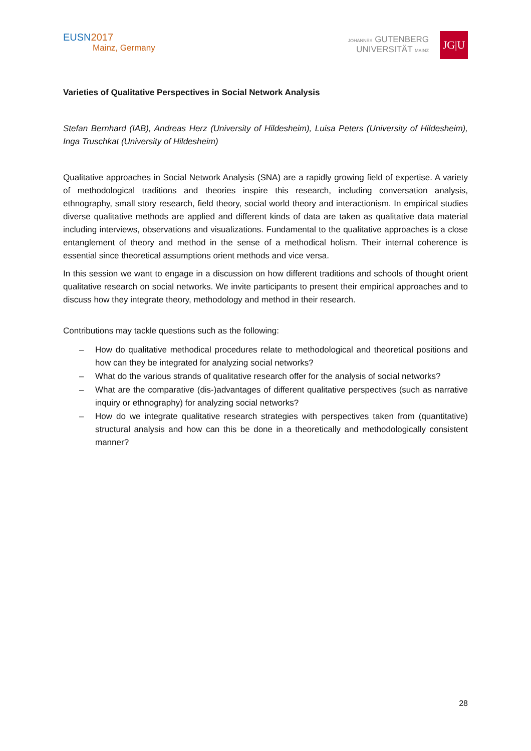EUSN2017
Mainz, Germany
JOHANNES GUTENBERG
UNIVERSITÄT MAINZ
JG|U
Varieties of Qualitative Perspectives in Social Network Analysis
Stefan Bernhard (IAB), Andreas Herz (University of Hildesheim), Luisa Peters (University of Hildesheim), Inga Truschkat (University of Hildesheim)
Qualitative approaches in Social Network Analysis (SNA) are a rapidly growing field of expertise. A variety of methodological traditions and theories inspire this research, including conversation analysis, ethnography, small story research, field theory, social world theory and interactionism. In empirical studies diverse qualitative methods are applied and different kinds of data are taken as qualitative data material including interviews, observations and visualizations. Fundamental to the qualitative approaches is a close entanglement of theory and method in the sense of a methodical holism. Their internal coherence is essential since theoretical assumptions orient methods and vice versa.
In this session we want to engage in a discussion on how different traditions and schools of thought orient qualitative research on social networks. We invite participants to present their empirical approaches and to discuss how they integrate theory, methodology and method in their research.
Contributions may tackle questions such as the following:
– How do qualitative methodical procedures relate to methodological and theoretical positions and how can they be integrated for analyzing social networks?
– What do the various strands of qualitative research offer for the analysis of social networks?
– What are the comparative (dis-)advantages of different qualitative perspectives (such as narrative inquiry or ethnography) for analyzing social networks?
– How do we integrate qualitative research strategies with perspectives taken from (quantitative) structural analysis and how can this be done in a theoretically and methodologically consistent manner?
28